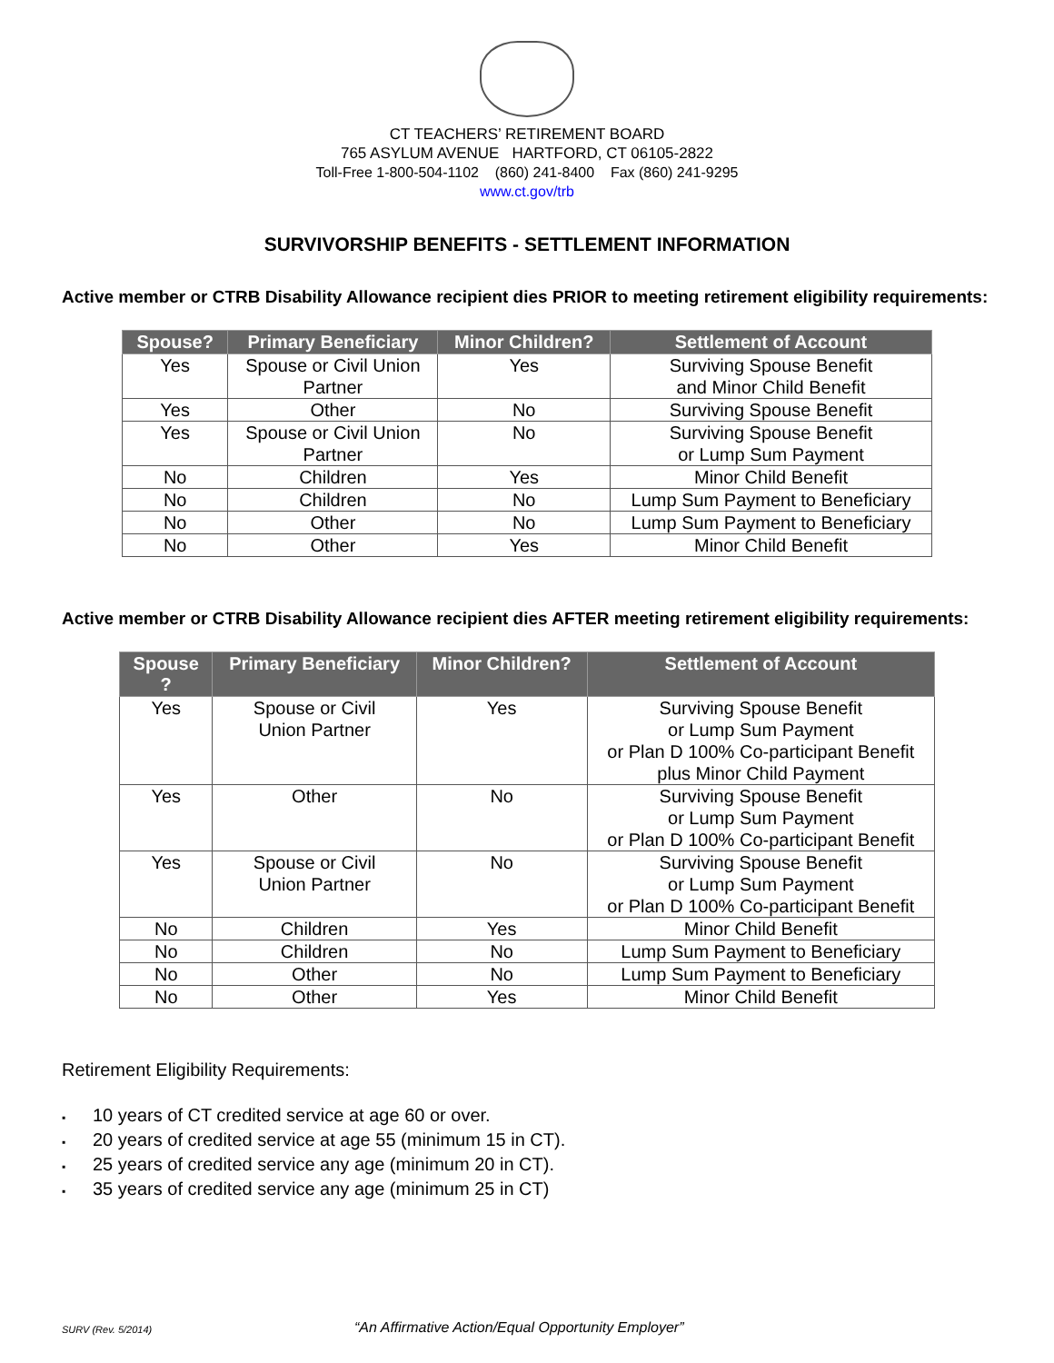CT TEACHERS’ RETIREMENT BOARD
765 ASYLUM AVENUE HARTFORD, CT 06105-2822
Toll-Free 1-800-504-1102 (860) 241-8400 Fax (860) 241-9295
www.ct.gov/trb
SURVIVORSHIP BENEFITS - SETTLEMENT INFORMATION
Active member or CTRB Disability Allowance recipient dies PRIOR to meeting retirement eligibility requirements:
| Spouse? | Primary Beneficiary | Minor Children? | Settlement of Account |
| --- | --- | --- | --- |
| Yes | Spouse or Civil Union Partner | Yes | Surviving Spouse Benefit and Minor Child Benefit |
| Yes | Other | No | Surviving Spouse Benefit |
| Yes | Spouse or Civil Union Partner | No | Surviving Spouse Benefit or Lump Sum Payment |
| No | Children | Yes | Minor Child Benefit |
| No | Children | No | Lump Sum Payment to Beneficiary |
| No | Other | No | Lump Sum Payment to Beneficiary |
| No | Other | Yes | Minor Child Benefit |
Active member or CTRB Disability Allowance recipient dies AFTER meeting retirement eligibility requirements:
| Spouse ? | Primary Beneficiary | Minor Children? | Settlement of Account |
| --- | --- | --- | --- |
| Yes | Spouse or Civil Union Partner | Yes | Surviving Spouse Benefit or Lump Sum Payment or Plan D 100% Co-participant Benefit plus Minor Child Payment |
| Yes | Other | No | Surviving Spouse Benefit or Lump Sum Payment or Plan D 100% Co-participant Benefit |
| Yes | Spouse or Civil Union Partner | No | Surviving Spouse Benefit or Lump Sum Payment or Plan D 100% Co-participant Benefit |
| No | Children | Yes | Minor Child Benefit |
| No | Children | No | Lump Sum Payment to Beneficiary |
| No | Other | No | Lump Sum Payment to Beneficiary |
| No | Other | Yes | Minor Child Benefit |
Retirement Eligibility Requirements:
▪ 10 years of CT credited service at age 60 or over.
▪ 20 years of credited service at age 55 (minimum 15 in CT).
▪ 25 years of credited service any age (minimum 20 in CT).
▪ 35 years of credited service any age (minimum 25 in CT)
SURV (Rev. 5/2014)
“An Affirmative Action/Equal Opportunity Employer”